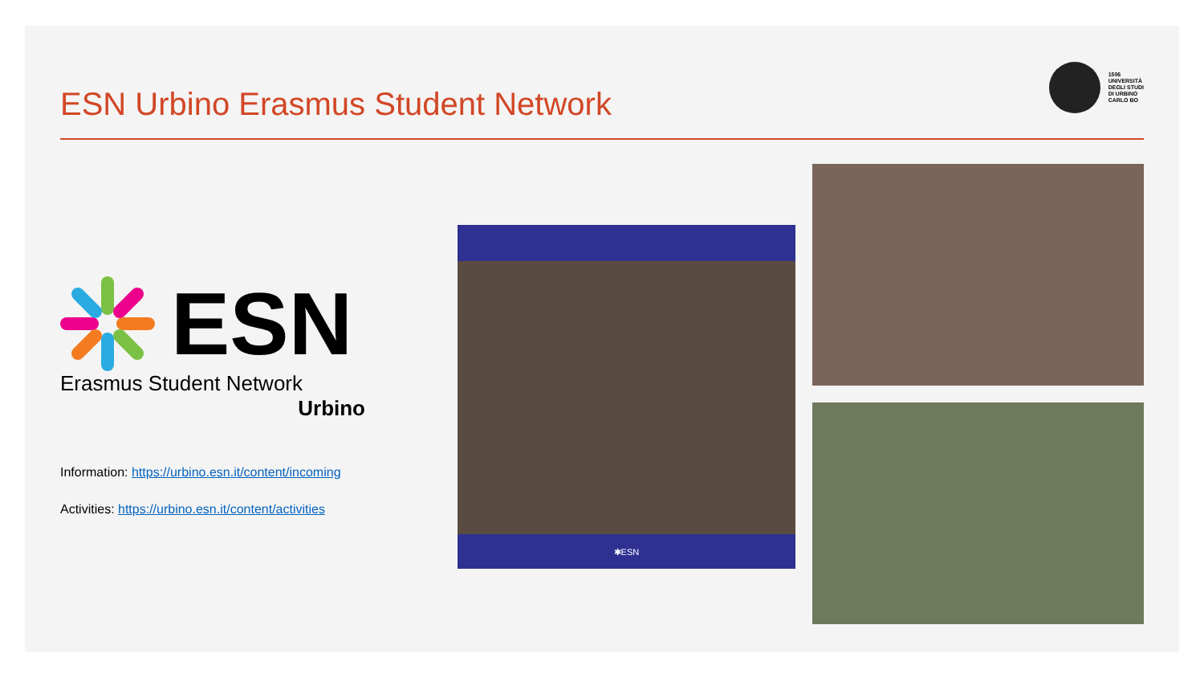ESN Urbino Erasmus Student Network
1506
UNIVERSITÀ
DEGLI STUDI
DI URBINO
CARLO BO
ESN
Erasmus Student Network
Urbino
Information: https://urbino.esn.it/content/incoming
Activities: https://urbino.esn.it/content/activities
✱ESN